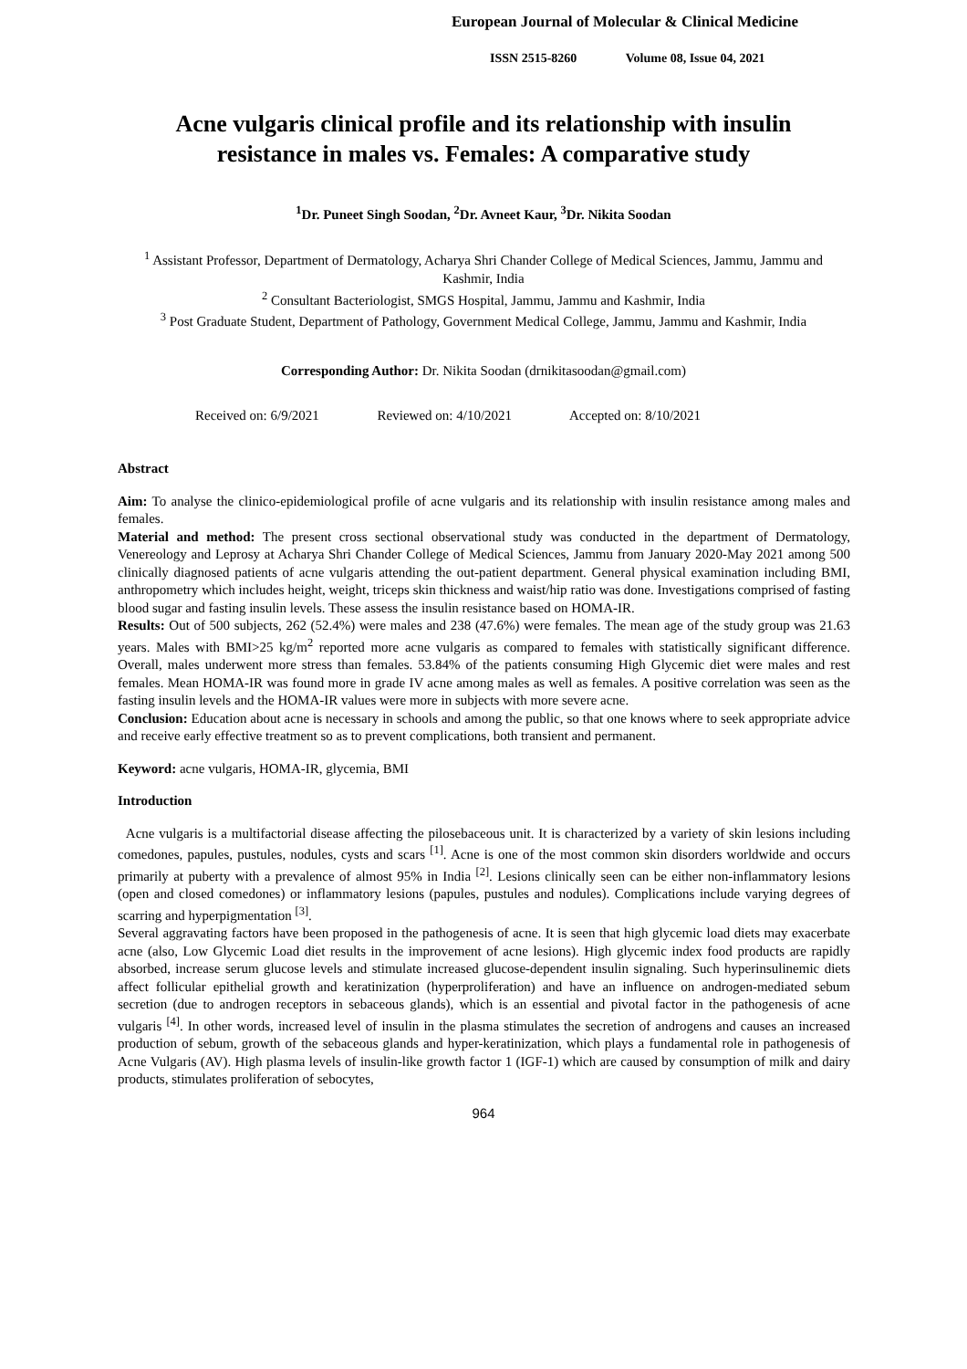European Journal of Molecular & Clinical Medicine
ISSN 2515-8260 Volume 08, Issue 04, 2021
Acne vulgaris clinical profile and its relationship with insulin resistance in males vs. Females: A comparative study
<sup>1</sup> Dr. Puneet Singh Soodan, <sup>2</sup>Dr. Avneet Kaur, <sup>3</sup>Dr. Nikita Soodan
<sup>1</sup> Assistant Professor, Department of Dermatology, Acharya Shri Chander College of Medical Sciences, Jammu, Jammu and Kashmir, India
<sup>2</sup> Consultant Bacteriologist, SMGS Hospital, Jammu, Jammu and Kashmir, India
<sup>3</sup> Post Graduate Student, Department of Pathology, Government Medical College, Jammu, Jammu and Kashmir, India
Corresponding Author: Dr. Nikita Soodan (drnikitasoodan@gmail.com)
Received on: 6/9/2021 Reviewed on: 4/10/2021 Accepted on: 8/10/2021
Abstract
Aim: To analyse the clinico-epidemiological profile of acne vulgaris and its relationship with insulin resistance among males and females.
Material and method: The present cross sectional observational study was conducted in the department of Dermatology, Venereology and Leprosy at Acharya Shri Chander College of Medical Sciences, Jammu from January 2020-May 2021 among 500 clinically diagnosed patients of acne vulgaris attending the out-patient department. General physical examination including BMI, anthropometry which includes height, weight, triceps skin thickness and waist/hip ratio was done. Investigations comprised of fasting blood sugar and fasting insulin levels. These assess the insulin resistance based on HOMA-IR.
Results: Out of 500 subjects, 262 (52.4%) were males and 238 (47.6%) were females. The mean age of the study group was 21.63 years. Males with BMI>25 kg/m<sup>2</sup> reported more acne vulgaris as compared to females with statistically significant difference. Overall, males underwent more stress than females. 53.84% of the patients consuming High Glycemic diet were males and rest females. Mean HOMA-IR was found more in grade IV acne among males as well as females. A positive correlation was seen as the fasting insulin levels and the HOMA-IR values were more in subjects with more severe acne.
Conclusion: Education about acne is necessary in schools and among the public, so that one knows where to seek appropriate advice and receive early effective treatment so as to prevent complications, both transient and permanent.
Keyword: acne vulgaris, HOMA-IR, glycemia, BMI
Introduction
Acne vulgaris is a multifactorial disease affecting the pilosebaceous unit. It is characterized by a variety of skin lesions including comedones, papules, pustules, nodules, cysts and scars <sup>[1]</sup>. Acne is one of the most common skin disorders worldwide and occurs primarily at puberty with a prevalence of almost 95% in India <sup>[2]</sup>. Lesions clinically seen can be either non-inflammatory lesions (open and closed comedones) or inflammatory lesions (papules, pustules and nodules). Complications include varying degrees of scarring and hyperpigmentation <sup>[3]</sup>.
Several aggravating factors have been proposed in the pathogenesis of acne. It is seen that high glycemic load diets may exacerbate acne (also, Low Glycemic Load diet results in the improvement of acne lesions). High glycemic index food products are rapidly absorbed, increase serum glucose levels and stimulate increased glucose-dependent insulin signaling. Such hyperinsulinemic diets affect follicular epithelial growth and keratinization (hyperproliferation) and have an influence on androgen-mediated sebum secretion (due to androgen receptors in sebaceous glands), which is an essential and pivotal factor in the pathogenesis of acne vulgaris <sup>[4]</sup>. In other words, increased level of insulin in the plasma stimulates the secretion of androgens and causes an increased production of sebum, growth of the sebaceous glands and hyper-keratinization, which plays a fundamental role in pathogenesis of Acne Vulgaris (AV). High plasma levels of insulin-like growth factor 1 (IGF-1) which are caused by consumption of milk and dairy products, stimulates proliferation of sebocytes,
964